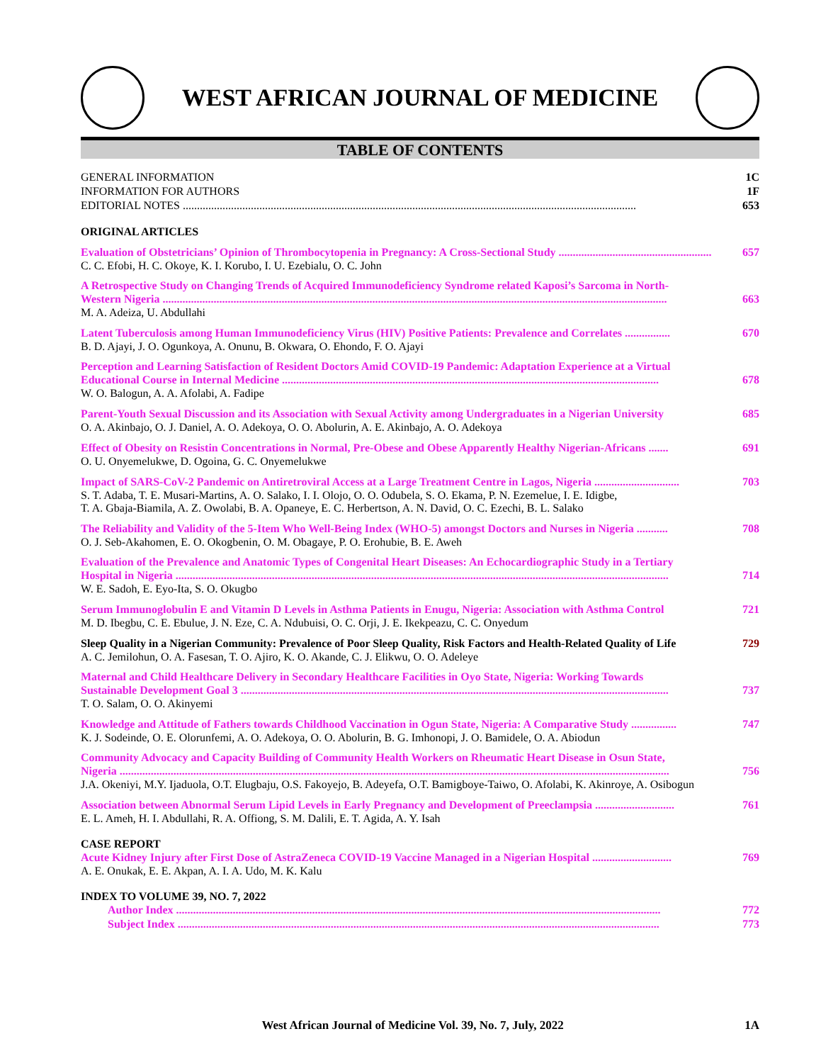WEST AFRICAN JOURNAL OF MEDICINE
TABLE OF CONTENTS
GENERAL INFORMATION 1C
INFORMATION FOR AUTHORS 1F
EDITORIAL NOTES ................................................................................................................................................................ 653
ORIGINAL ARTICLES
Evaluation of Obstetricians’ Opinion of Thrombocytopenia in Pregnancy: A Cross-Sectional Study ...................................................... 657
C. C. Efobi, H. C. Okoye, K. I. Korubo, I. U. Ezebialu, O. C. John
A Retrospective Study on Changing Trends of Acquired Immunodeficiency Syndrome related Kaposi’s Sarcoma in North-
Western Nigeria .................................................................................................................................................................................. 663
M. A. Adeiza, U. Abdullahi
Latent Tuberculosis among Human Immunodeficiency Virus (HIV) Positive Patients: Prevalence and Correlates ................ 670
B. D. Ajayi, J. O. Ogunkoya, A. Onunu, B. Okwara, O. Ehondo, F. O. Ajayi
Perception and Learning Satisfaction of Resident Doctors Amid COVID-19 Pandemic: Adaptation Experience at a Virtual
Educational Course in Internal Medicine ..................................................................................................................................... 678
W. O. Balogun, A. A. Afolabi, A. Fadipe
Parent-Youth Sexual Discussion and its Association with Sexual Activity among Undergraduates in a Nigerian University 685
O. A. Akinbajo, O. J. Daniel, A. O. Adekoya, O. O. Abolurin, A. E. Akinbajo, A. O. Adekoya
Effect of Obesity on Resistin Concentrations in Normal, Pre-Obese and Obese Apparently Healthy Nigerian-Africans ....... 691
O. U. Onyemelukwe, D. Ogoina, G. C. Onyemelukwe
Impact of SARS-CoV-2 Pandemic on Antiretroviral Access at a Large Treatment Centre in Lagos, Nigeria .............................. 703
S. T. Adaba, T. E. Musari-Martins, A. O. Salako, I. I. Olojo, O. O. Odubela, S. O. Ekama, P. N. Ezemelue, I. E. Idigbe,
T. A. Gbaja-Biamila, A. Z. Owolabi, B. A. Opaneye, E. C. Herbertson, A. N. David, O. C. Ezechi, B. L. Salako
The Reliability and Validity of the 5-Item Who Well-Being Index (WHO-5) amongst Doctors and Nurses in Nigeria ........... 708
O. J. Seb-Akahomen, E. O. Okogbenin, O. M. Obagaye, P. O. Erohubie, B. E. Aweh
Evaluation of the Prevalence and Anatomic Types of Congenital Heart Diseases: An Echocardiographic Study in a Tertiary
Hospital in Nigeria .............................................................................................................................................................................. 714
W. E. Sadoh, E. Eyo-Ita, S. O. Okugbo
Serum Immunoglobulin E and Vitamin D Levels in Asthma Patients in Enugu, Nigeria: Association with Asthma Control 721
M. D. Ibegbu, C. E. Ebulue, J. N. Eze, C. A. Ndubuisi, O. C. Orji, J. E. Ikekpeazu, C. C. Onyedum
Sleep Quality in a Nigerian Community: Prevalence of Poor Sleep Quality, Risk Factors and Health-Related Quality of Life 729
A. C. Jemilohun, O. A. Fasesan, T. O. Ajiro, K. O. Akande, C. J. Elikwu, O. O. Adeleye
Maternal and Child Healthcare Delivery in Secondary Healthcare Facilities in Oyo State, Nigeria: Working Towards
Sustainable Development Goal 3 ....................................................................................................................................................... 737
T. O. Salam, O. O. Akinyemi
Knowledge and Attitude of Fathers towards Childhood Vaccination in Ogun State, Nigeria: A Comparative Study ................ 747
K. J. Sodeinde, O. E. Olorunfemi, A. O. Adekoya, O. O. Abolurin, B. G. Imhonopi, J. O. Bamidele, O. A. Abiodun
Community Advocacy and Capacity Building of Community Health Workers on Rheumatic Heart Disease in Osun State,
Nigeria .................................................................................................................................................................................................. 756
J.A. Okeniyi, M.Y. Ijaduola, O.T. Elugbaju, O.S. Fakoyejo, B. Adeyefa, O.T. Bamigboye-Taiwo, O. Afolabi, K. Akinroye, A. Osibogun
Association between Abnormal Serum Lipid Levels in Early Pregnancy and Development of Preeclampsia ............................ 761
E. L. Ameh, H. I. Abdullahi, R. A. Offiong, S. M. Dalili, E. T. Agida, A. Y. Isah
CASE REPORT
Acute Kidney Injury after First Dose of AstraZeneca COVID-19 Vaccine Managed in a Nigerian Hospital ............................ 769
A. E. Onukak, E. E. Akpan, A. I. A. Udo, M. K. Kalu
INDEX TO VOLUME 39, NO. 7, 2022
Author Index ........................................................................................................................................................................... 772
Subject Index .......................................................................................................................................................................... 773
West African Journal of Medicine Vol. 39, No. 7, July, 2022 1A